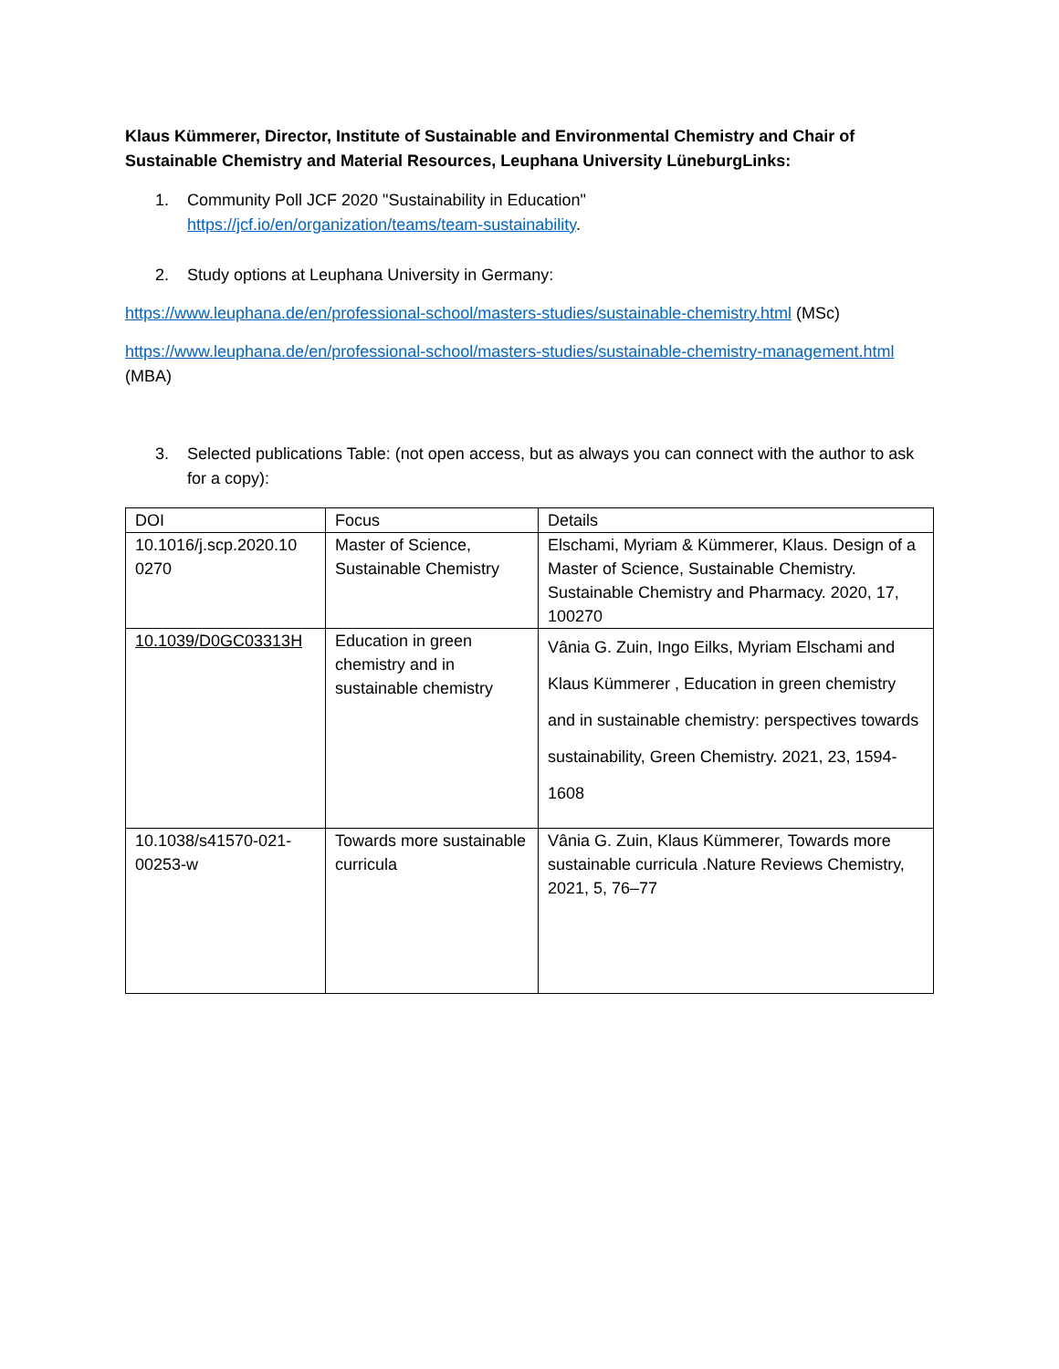Klaus Kümmerer, Director, Institute of Sustainable and Environmental Chemistry and Chair of Sustainable Chemistry and Material Resources, Leuphana University LüneburgLinks:
1. Community Poll JCF 2020 "Sustainability in Education"
https://jcf.io/en/organization/teams/team-sustainability.
2. Study options at Leuphana University in Germany:
https://www.leuphana.de/en/professional-school/masters-studies/sustainable-chemistry.html (MSc)
https://www.leuphana.de/en/professional-school/masters-studies/sustainable-chemistry-management.html (MBA)
3. Selected publications Table: (not open access, but as always you can connect with the author to ask for a copy):
| DOI | Focus | Details |
| 10.1016/j.scp.2020.10 0270 | Master of Science, Sustainable Chemistry | Elschami, Myriam & Kümmerer, Klaus. Design of a Master of Science, Sustainable Chemistry. Sustainable Chemistry and Pharmacy. 2020, 17, 100270 |
| 10.1039/D0GC03313H | Education in green chemistry and in sustainable chemistry | Vânia G. Zuin, Ingo Eilks, Myriam Elschami and Klaus Kümmerer , Education in green chemistry and in sustainable chemistry: perspectives towards sustainability, Green Chemistry. 2021, 23, 1594-1608 |
| 10.1038/s41570-021-00253-w | Towards more sustainable curricula | Vânia G. Zuin, Klaus Kümmerer, Towards more sustainable curricula .Nature Reviews Chemistry, 2021, 5, 76–77 |